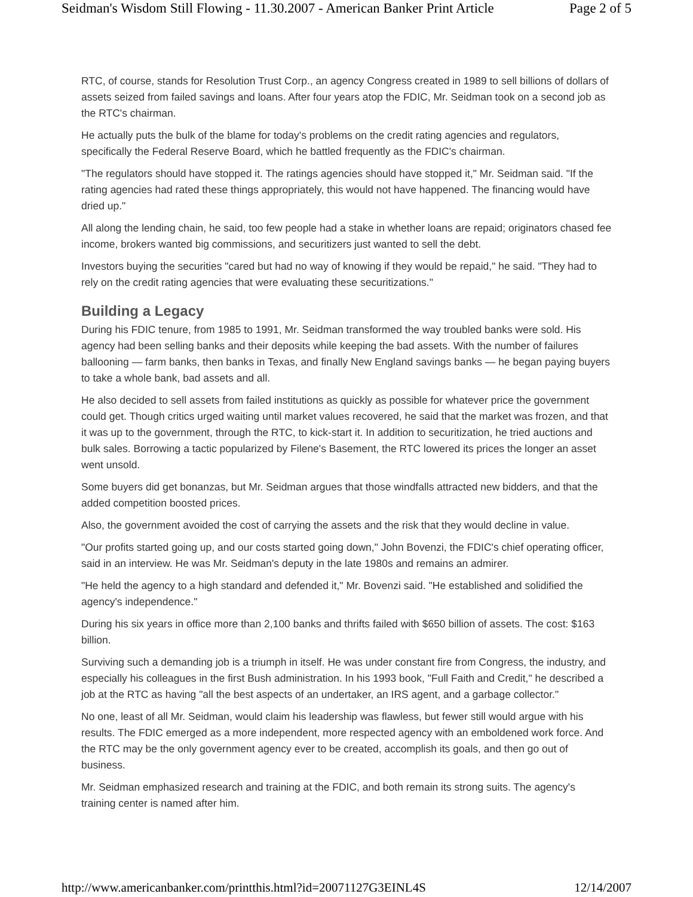Seidman's Wisdom Still Flowing - 11.30.2007 - American Banker Print Article Page 2 of 5
RTC, of course, stands for Resolution Trust Corp., an agency Congress created in 1989 to sell billions of dollars of assets seized from failed savings and loans. After four years atop the FDIC, Mr. Seidman took on a second job as the RTC's chairman.
He actually puts the bulk of the blame for today's problems on the credit rating agencies and regulators, specifically the Federal Reserve Board, which he battled frequently as the FDIC's chairman.
"The regulators should have stopped it. The ratings agencies should have stopped it," Mr. Seidman said. "If the rating agencies had rated these things appropriately, this would not have happened. The financing would have dried up."
All along the lending chain, he said, too few people had a stake in whether loans are repaid; originators chased fee income, brokers wanted big commissions, and securitizers just wanted to sell the debt.
Investors buying the securities "cared but had no way of knowing if they would be repaid," he said. "They had to rely on the credit rating agencies that were evaluating these securitizations."
Building a Legacy
During his FDIC tenure, from 1985 to 1991, Mr. Seidman transformed the way troubled banks were sold. His agency had been selling banks and their deposits while keeping the bad assets. With the number of failures ballooning — farm banks, then banks in Texas, and finally New England savings banks — he began paying buyers to take a whole bank, bad assets and all.
He also decided to sell assets from failed institutions as quickly as possible for whatever price the government could get. Though critics urged waiting until market values recovered, he said that the market was frozen, and that it was up to the government, through the RTC, to kick-start it. In addition to securitization, he tried auctions and bulk sales. Borrowing a tactic popularized by Filene's Basement, the RTC lowered its prices the longer an asset went unsold.
Some buyers did get bonanzas, but Mr. Seidman argues that those windfalls attracted new bidders, and that the added competition boosted prices.
Also, the government avoided the cost of carrying the assets and the risk that they would decline in value.
"Our profits started going up, and our costs started going down," John Bovenzi, the FDIC's chief operating officer, said in an interview. He was Mr. Seidman's deputy in the late 1980s and remains an admirer.
"He held the agency to a high standard and defended it," Mr. Bovenzi said. "He established and solidified the agency's independence."
During his six years in office more than 2,100 banks and thrifts failed with $650 billion of assets. The cost: $163 billion.
Surviving such a demanding job is a triumph in itself. He was under constant fire from Congress, the industry, and especially his colleagues in the first Bush administration. In his 1993 book, "Full Faith and Credit," he described a job at the RTC as having "all the best aspects of an undertaker, an IRS agent, and a garbage collector."
No one, least of all Mr. Seidman, would claim his leadership was flawless, but fewer still would argue with his results. The FDIC emerged as a more independent, more respected agency with an emboldened work force. And the RTC may be the only government agency ever to be created, accomplish its goals, and then go out of business.
Mr. Seidman emphasized research and training at the FDIC, and both remain its strong suits. The agency's training center is named after him.
http://www.americanbanker.com/printthis.html?id=20071127G3EINL4S 12/14/2007